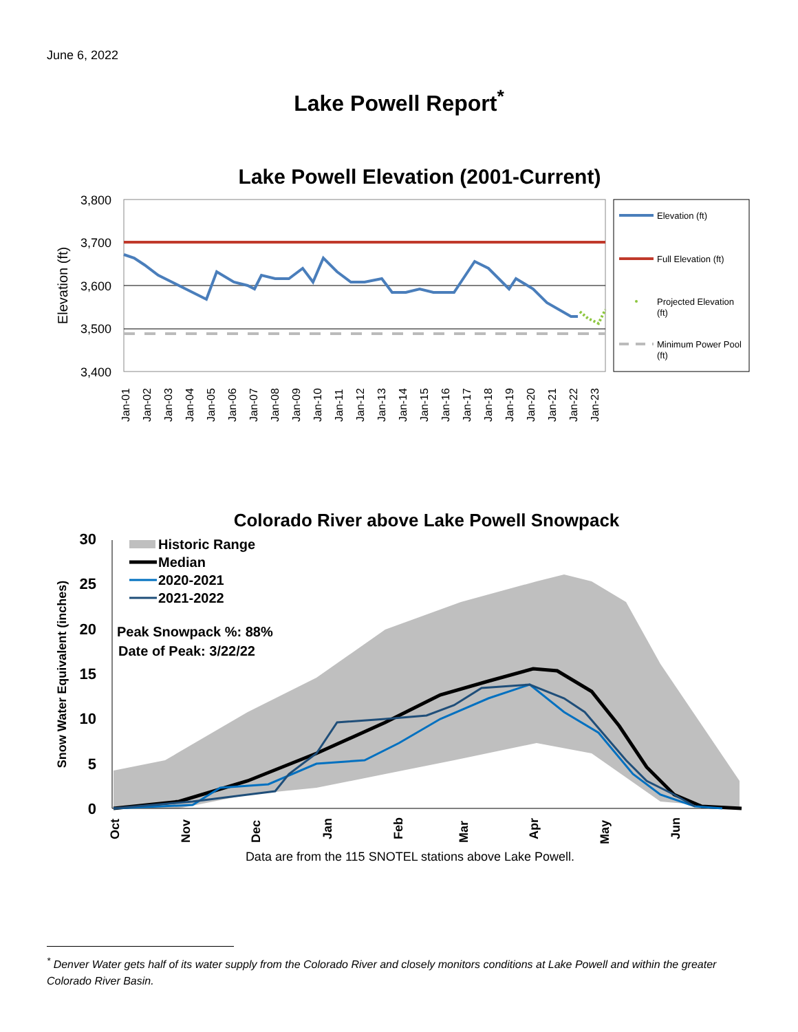June 6, 2022
Lake Powell Report<sup>*</sup>
Lake Powell Elevation (2001-Current)
3,800
3,700
3,600
3,500
3,400
Elevation (ft)
Jan-01
Jan-02
Jan-03
Jan-04
Jan-05
Jan-06
Jan-07
Jan-08
Jan-09
Jan-10
Jan-11
Jan-12
Jan-13
Jan-14
Jan-15
Jan-16
Jan-17
Jan-18
Jan-19
Jan-20
Jan-21
Jan-22
Jan-23
Elevation (ft)
Full Elevation (ft)
Projected Elevation
(ft)
Minimum Power Pool
(ft)
Colorado River above Lake Powell Snowpack
30
25
20
15
10
5
0
Snow Water Equivalent (inches)
Oct
Nov
Dec
Jan
Feb
Mar
Apr
May
Jun
Historic Range
Median
2020-2021
2021-2022
Peak Snowpack %: 88%
Date of Peak: 3/22/22
Data are from the 115 SNOTEL stations above Lake Powell.
<sup>*</sup> Denver Water gets half of its water supply from the Colorado River and closely monitors conditions at Lake Powell and within the greater Colorado River Basin.